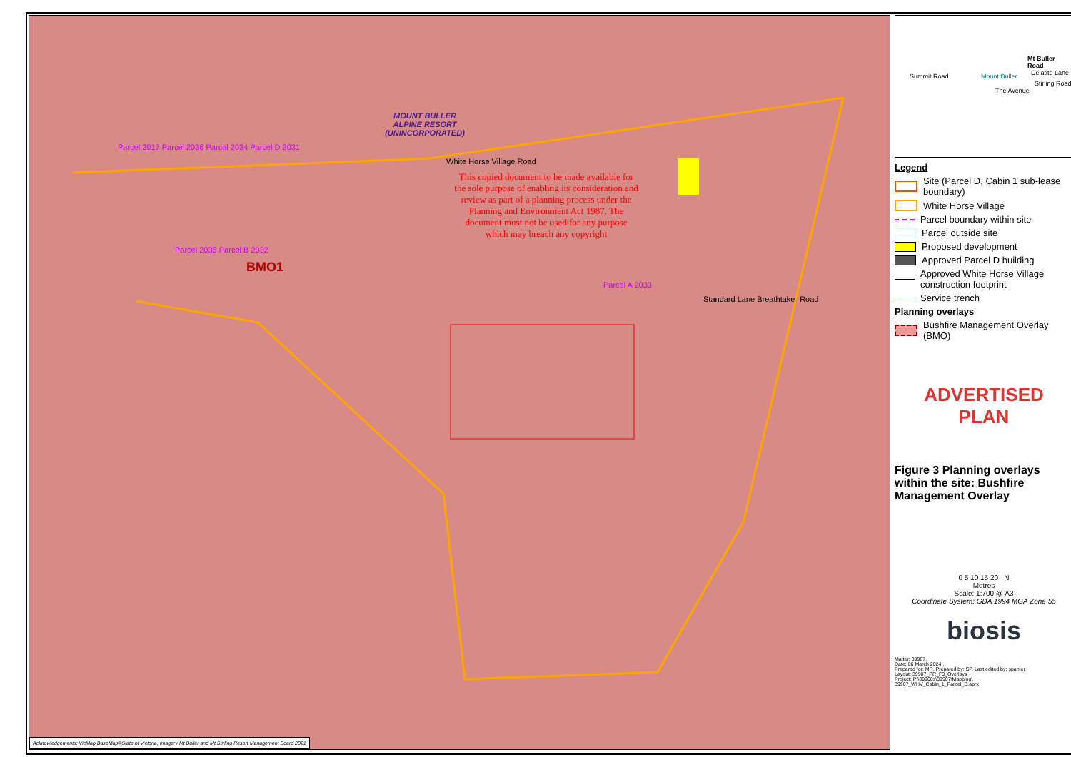MOUNT BULLER
ALPINE RESORT
(UNINCORPORATED)
Parcel 2017 Parcel 2036 Parcel 2034 Parcel D 2031
White Horse Village Road
This copied document to be made available for the sole purpose of enabling its consideration and review as part of a planning process under the Planning and Environment Act 1987. The document must not be used for any purpose which may breach any copyright
Parcel 2035 Parcel B 2032
BMO1
Parcel A 2033
Standard Lane Breathtaker Road
Acknowledgements: VicMap BaseMap©State of Victoria, Imagery Mt Buller and Mt Stirling Resort Management Board 2021
Summit Road Mount Buller
Mt Buller Road
Delatite Lane
Stirling Road
The Avenue
Legend
Site (Parcel D, Cabin 1 sub-lease boundary)
White Horse Village
Parcel boundary within site
Parcel outside site
Proposed development
Approved Parcel D building
Approved White Horse Village construction footprint
Service trench
Planning overlays
Bushfire Management Overlay (BMO)
ADVERTISED
PLAN
Figure 3 Planning overlays within the site: Bushfire Management Overlay
0 5 10 15 20 N
Metres
Scale: 1:700 @ A3
Coordinate System: GDA 1994 MGA Zone 55
biosis
Matter: 39907,
Date: 06 March 2024 ,
Prepared for: MR, Prepared by: SP, Last edited by: spanter
Layout: 39907_PR_F3_Overlays
Project: P:\39900s\39907\Mapping\
39907_WHV_Cabin_1_Parcel_D.aprx